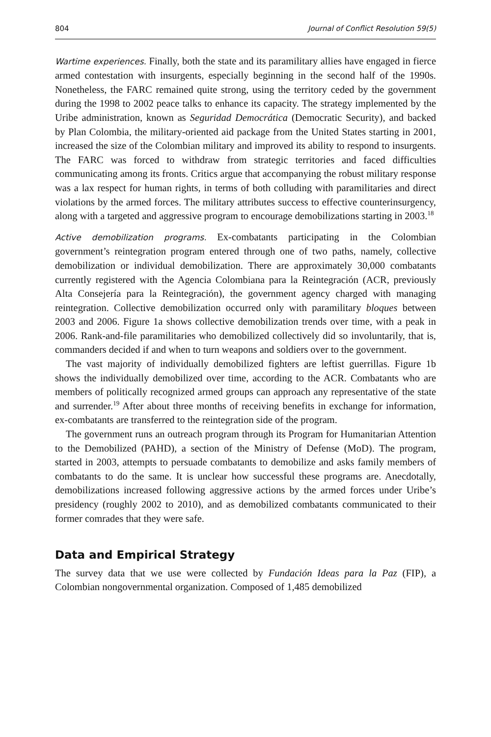804 Journal of Conflict Resolution 59(5)
Wartime experiences. Finally, both the state and its paramilitary allies have engaged in fierce armed contestation with insurgents, especially beginning in the second half of the 1990s. Nonetheless, the FARC remained quite strong, using the territory ceded by the government during the 1998 to 2002 peace talks to enhance its capacity. The strategy implemented by the Uribe administration, known as Seguridad Democrática (Democratic Security), and backed by Plan Colombia, the military-oriented aid package from the United States starting in 2001, increased the size of the Colombian military and improved its ability to respond to insurgents. The FARC was forced to withdraw from strategic territories and faced difficulties communicating among its fronts. Critics argue that accompanying the robust military response was a lax respect for human rights, in terms of both colluding with paramilitaries and direct violations by the armed forces. The military attributes success to effective counterinsurgency, along with a targeted and aggressive program to encourage demobilizations starting in 2003.<sup>18</sup>
Active demobilization programs. Ex-combatants participating in the Colombian government’s reintegration program entered through one of two paths, namely, collective demobilization or individual demobilization. There are approximately 30,000 combatants currently registered with the Agencia Colombiana para la Reintegración (ACR, previously Alta Consejería para la Reintegración), the government agency charged with managing reintegration. Collective demobilization occurred only with paramilitary bloques between 2003 and 2006. Figure 1a shows collective demobilization trends over time, with a peak in 2006. Rank-and-file paramilitaries who demobilized collectively did so involuntarily, that is, commanders decided if and when to turn weapons and soldiers over to the government.
The vast majority of individually demobilized fighters are leftist guerrillas. Figure 1b shows the individually demobilized over time, according to the ACR. Combatants who are members of politically recognized armed groups can approach any representative of the state and surrender.<sup>19</sup> After about three months of receiving benefits in exchange for information, ex-combatants are transferred to the reintegration side of the program.
The government runs an outreach program through its Program for Humanitarian Attention to the Demobilized (PAHD), a section of the Ministry of Defense (MoD). The program, started in 2003, attempts to persuade combatants to demobilize and asks family members of combatants to do the same. It is unclear how successful these programs are. Anecdotally, demobilizations increased following aggressive actions by the armed forces under Uribe’s presidency (roughly 2002 to 2010), and as demobilized combatants communicated to their former comrades that they were safe.
Data and Empirical Strategy
The survey data that we use were collected by Fundación Ideas para la Paz (FIP), a Colombian nongovernmental organization. Composed of 1,485 demobilized